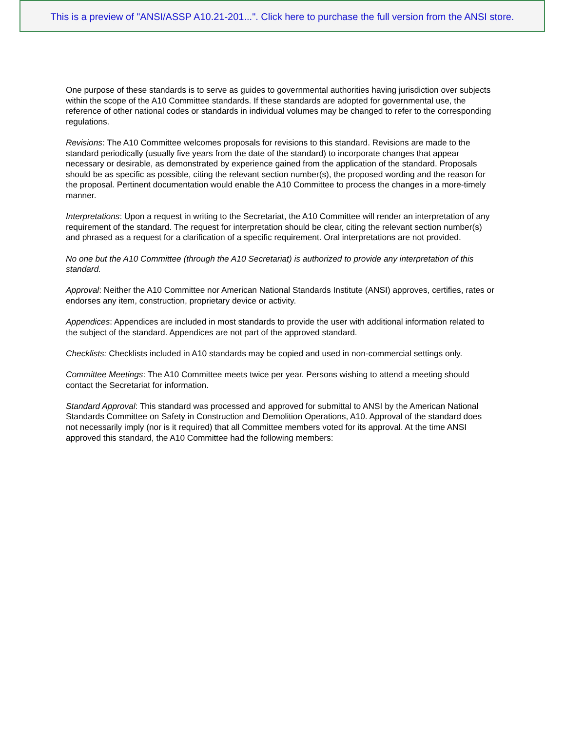This is a preview of "ANSI/ASSP A10.21-201...". Click here to purchase the full version from the ANSI store.
One purpose of these standards is to serve as guides to governmental authorities having jurisdiction over subjects within the scope of the A10 Committee standards. If these standards are adopted for governmental use, the reference of other national codes or standards in individual volumes may be changed to refer to the corresponding regulations.
Revisions: The A10 Committee welcomes proposals for revisions to this standard. Revisions are made to the standard periodically (usually five years from the date of the standard) to incorporate changes that appear necessary or desirable, as demonstrated by experience gained from the application of the standard. Proposals should be as specific as possible, citing the relevant section number(s), the proposed wording and the reason for the proposal. Pertinent documentation would enable the A10 Committee to process the changes in a more-timely manner.
Interpretations: Upon a request in writing to the Secretariat, the A10 Committee will render an interpretation of any requirement of the standard. The request for interpretation should be clear, citing the relevant section number(s) and phrased as a request for a clarification of a specific requirement. Oral interpretations are not provided.
No one but the A10 Committee (through the A10 Secretariat) is authorized to provide any interpretation of this standard.
Approval: Neither the A10 Committee nor American National Standards Institute (ANSI) approves, certifies, rates or endorses any item, construction, proprietary device or activity.
Appendices: Appendices are included in most standards to provide the user with additional information related to the subject of the standard. Appendices are not part of the approved standard.
Checklists: Checklists included in A10 standards may be copied and used in non-commercial settings only.
Committee Meetings: The A10 Committee meets twice per year. Persons wishing to attend a meeting should contact the Secretariat for information.
Standard Approval: This standard was processed and approved for submittal to ANSI by the American National Standards Committee on Safety in Construction and Demolition Operations, A10. Approval of the standard does not necessarily imply (nor is it required) that all Committee members voted for its approval. At the time ANSI approved this standard, the A10 Committee had the following members: